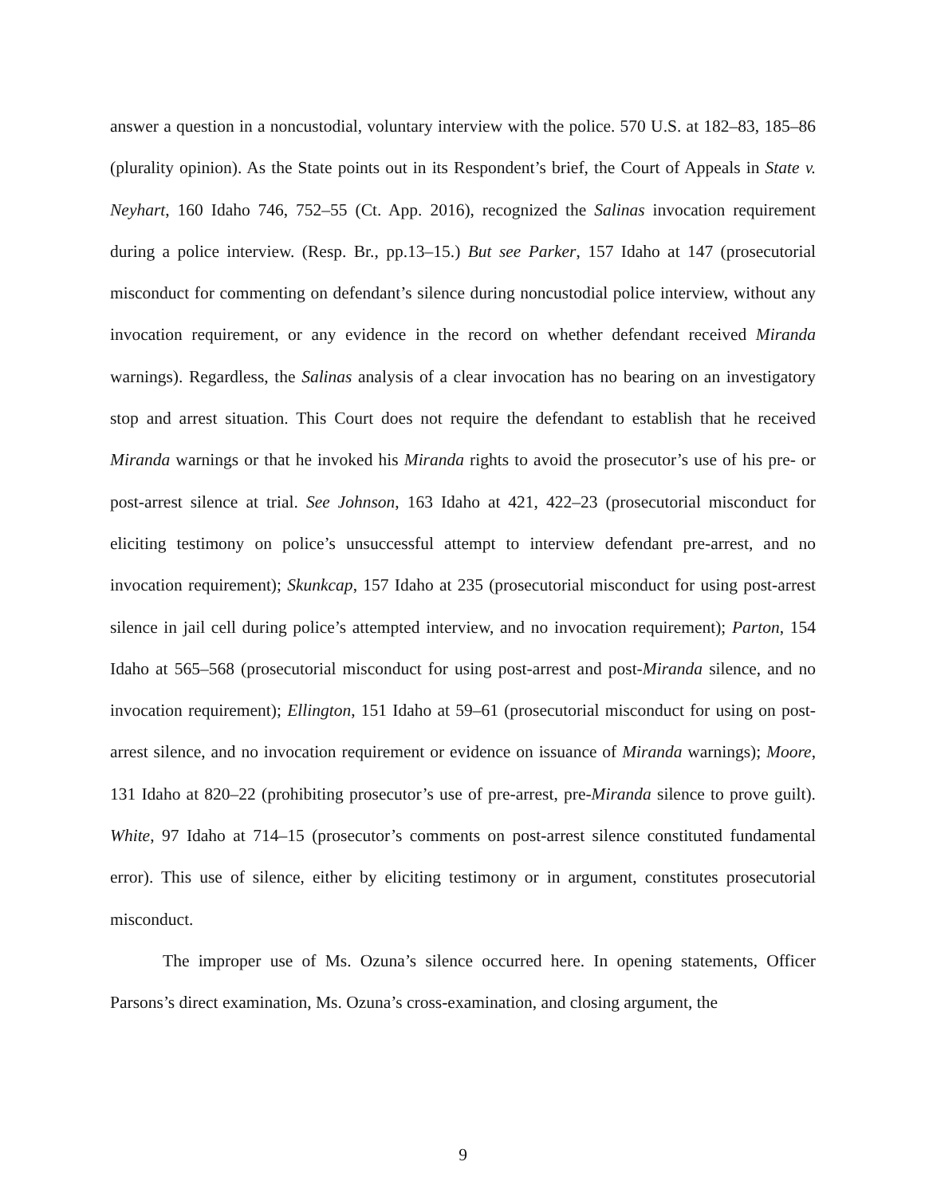answer a question in a noncustodial, voluntary interview with the police. 570 U.S. at 182–83, 185–86 (plurality opinion). As the State points out in its Respondent’s brief, the Court of Appeals in State v. Neyhart, 160 Idaho 746, 752–55 (Ct. App. 2016), recognized the Salinas invocation requirement during a police interview. (Resp. Br., pp.13–15.) But see Parker, 157 Idaho at 147 (prosecutorial misconduct for commenting on defendant’s silence during noncustodial police interview, without any invocation requirement, or any evidence in the record on whether defendant received Miranda warnings). Regardless, the Salinas analysis of a clear invocation has no bearing on an investigatory stop and arrest situation. This Court does not require the defendant to establish that he received Miranda warnings or that he invoked his Miranda rights to avoid the prosecutor’s use of his pre- or post-arrest silence at trial. See Johnson, 163 Idaho at 421, 422–23 (prosecutorial misconduct for eliciting testimony on police’s unsuccessful attempt to interview defendant pre-arrest, and no invocation requirement); Skunkcap, 157 Idaho at 235 (prosecutorial misconduct for using post-arrest silence in jail cell during police’s attempted interview, and no invocation requirement); Parton, 154 Idaho at 565–568 (prosecutorial misconduct for using post-arrest and post-Miranda silence, and no invocation requirement); Ellington, 151 Idaho at 59–61 (prosecutorial misconduct for using on post-arrest silence, and no invocation requirement or evidence on issuance of Miranda warnings); Moore, 131 Idaho at 820–22 (prohibiting prosecutor’s use of pre-arrest, pre-Miranda silence to prove guilt). White, 97 Idaho at 714–15 (prosecutor’s comments on post-arrest silence constituted fundamental error). This use of silence, either by eliciting testimony or in argument, constitutes prosecutorial misconduct.
The improper use of Ms. Ozuna’s silence occurred here. In opening statements, Officer Parsons’s direct examination, Ms. Ozuna’s cross-examination, and closing argument, the
9